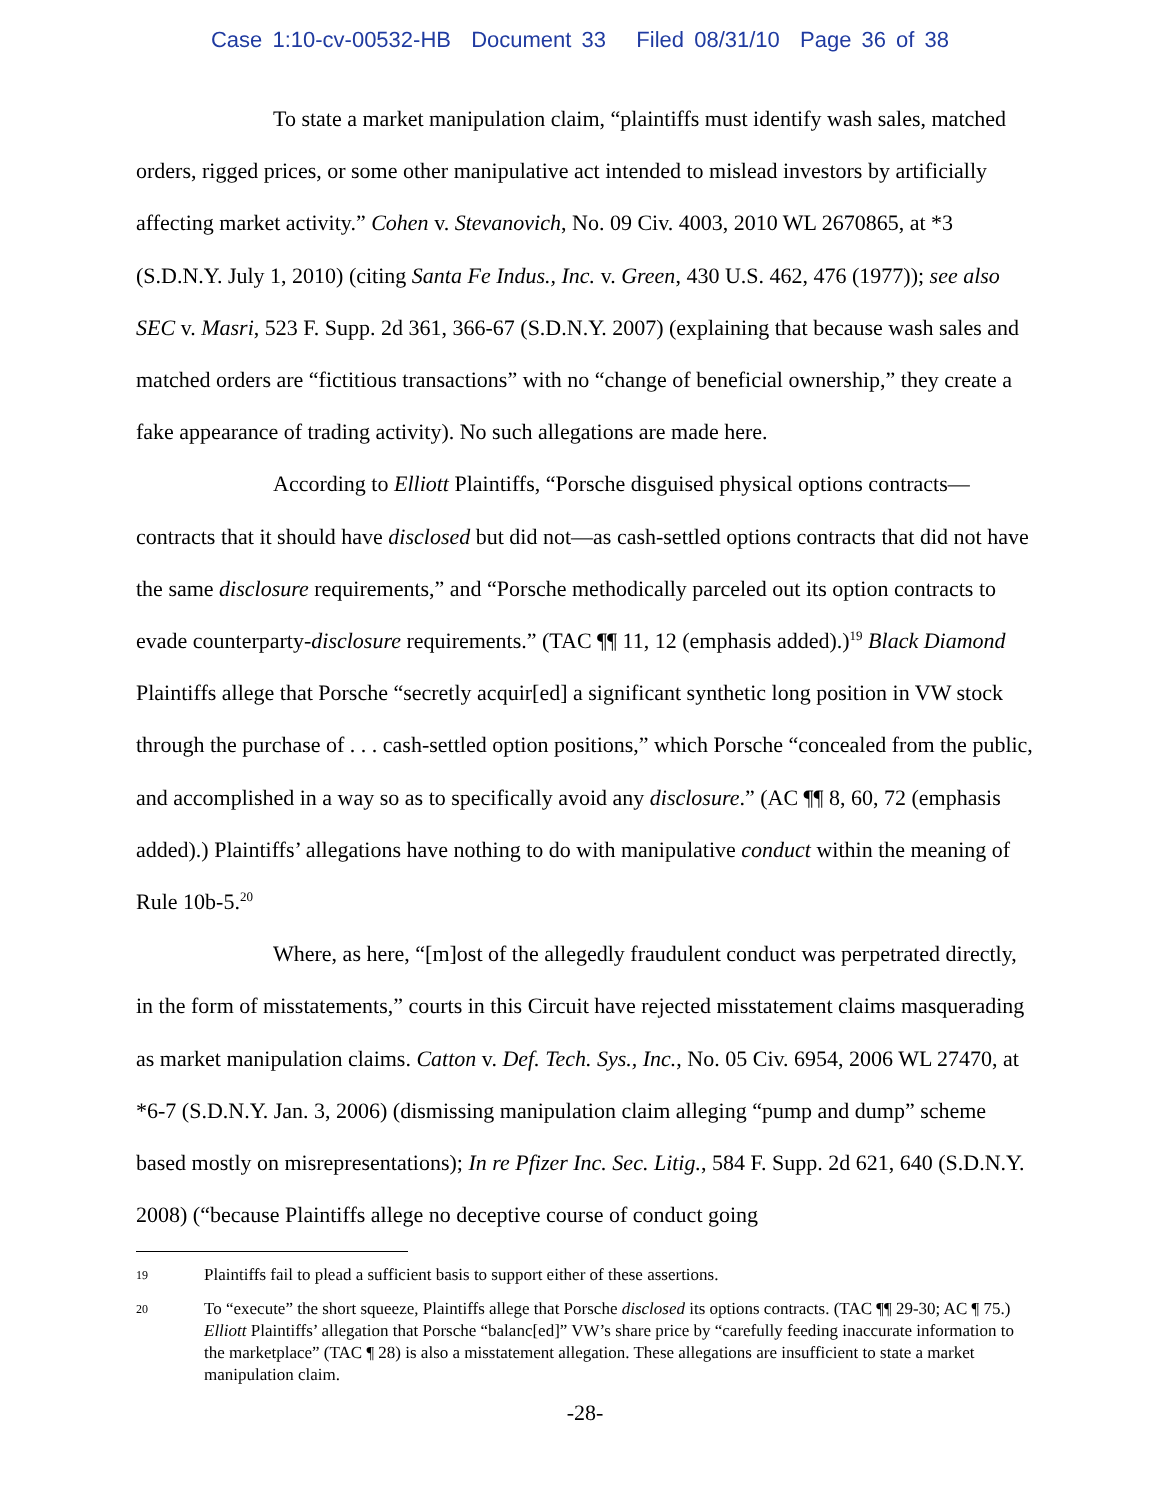Case 1:10-cv-00532-HB Document 33 Filed 08/31/10 Page 36 of 38
To state a market manipulation claim, “plaintiffs must identify wash sales, matched orders, rigged prices, or some other manipulative act intended to mislead investors by artificially affecting market activity.” Cohen v. Stevanovich, No. 09 Civ. 4003, 2010 WL 2670865, at *3 (S.D.N.Y. July 1, 2010) (citing Santa Fe Indus., Inc. v. Green, 430 U.S. 462, 476 (1977)); see also SEC v. Masri, 523 F. Supp. 2d 361, 366-67 (S.D.N.Y. 2007) (explaining that because wash sales and matched orders are “fictitious transactions” with no “change of beneficial ownership,” they create a fake appearance of trading activity). No such allegations are made here.
According to Elliott Plaintiffs, “Porsche disguised physical options contracts—contracts that it should have disclosed but did not—as cash-settled options contracts that did not have the same disclosure requirements,” and “Porsche methodically parceled out its option contracts to evade counterparty-disclosure requirements.” (TAC ¶¶ 11, 12 (emphasis added).)<sup>19</sup> Black Diamond Plaintiffs allege that Porsche “secretly acquir[ed] a significant synthetic long position in VW stock through the purchase of . . . cash-settled option positions,” which Porsche “concealed from the public, and accomplished in a way so as to specifically avoid any disclosure.” (AC ¶¶ 8, 60, 72 (emphasis added).) Plaintiffs’ allegations have nothing to do with manipulative conduct within the meaning of Rule 10b-5.<sup>20</sup>
Where, as here, “[m]ost of the allegedly fraudulent conduct was perpetrated directly, in the form of misstatements,” courts in this Circuit have rejected misstatement claims masquerading as market manipulation claims. Catton v. Def. Tech. Sys., Inc., No. 05 Civ. 6954, 2006 WL 27470, at *6-7 (S.D.N.Y. Jan. 3, 2006) (dismissing manipulation claim alleging “pump and dump” scheme based mostly on misrepresentations); In re Pfizer Inc. Sec. Litig., 584 F. Supp. 2d 621, 640 (S.D.N.Y. 2008) (“because Plaintiffs allege no deceptive course of conduct going
19 Plaintiffs fail to plead a sufficient basis to support either of these assertions.
20 To “execute” the short squeeze, Plaintiffs allege that Porsche disclosed its options contracts. (TAC ¶¶ 29-30; AC ¶ 75.) Elliott Plaintiffs’ allegation that Porsche “balanc[ed]” VW’s share price by “carefully feeding inaccurate information to the marketplace” (TAC ¶ 28) is also a misstatement allegation. These allegations are insufficient to state a market manipulation claim.
-28-